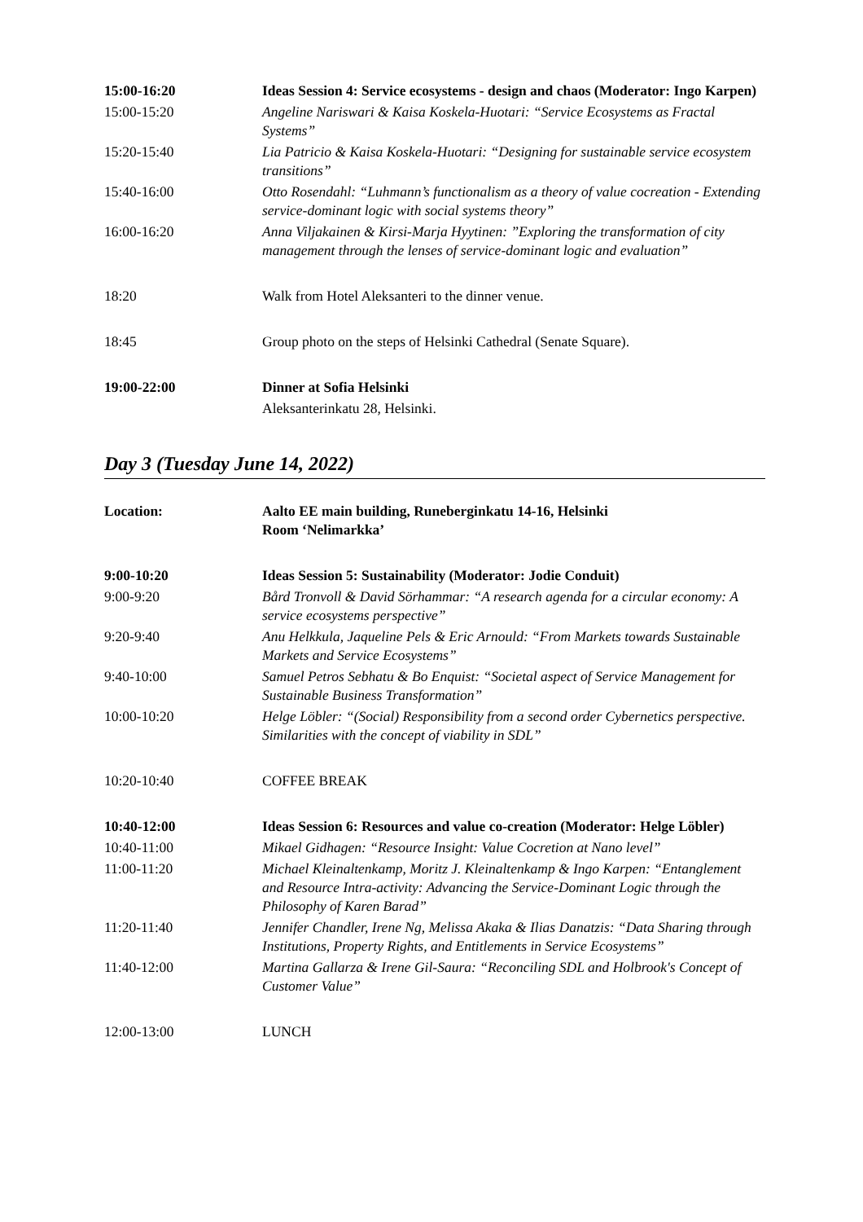| 15:00-16:20 | Ideas Session 4: Service ecosystems - design and chaos (Moderator: Ingo Karpen) |
| 15:00-15:20 | Angeline Nariswari & Kaisa Koskela-Huotari: “Service Ecosystems as Fractal Systems” |
| 15:20-15:40 | Lia Patricio & Kaisa Koskela-Huotari: “Designing for sustainable service ecosystem transitions” |
| 15:40-16:00 | Otto Rosendahl: “Luhmann’s functionalism as a theory of value cocreation - Extending service-dominant logic with social systems theory” |
| 16:00-16:20 | Anna Viljakainen & Kirsi-Marja Hyytinen: ”Exploring the transformation of city management through the lenses of service-dominant logic and evaluation” |
| 18:20 | Walk from Hotel Aleksanteri to the dinner venue. |
| 18:45 | Group photo on the steps of Helsinki Cathedral (Senate Square). |
| 19:00-22:00 | Dinner at Sofia Helsinki |
| | Aleksanterinkatu 28, Helsinki. |
Day 3 (Tuesday June 14, 2022)
| Location: | Aalto EE main building, Runeberginkatu 14-16, Helsinki Room ‘Nelimarkka’ |
| 9:00-10:20 | Ideas Session 5: Sustainability (Moderator: Jodie Conduit) |
| 9:00-9:20 | Bård Tronvoll & David Sörhammar: “A research agenda for a circular economy: A service ecosystems perspective” |
| 9:20-9:40 | Anu Helkkula, Jaqueline Pels & Eric Arnould: “From Markets towards Sustainable Markets and Service Ecosystems” |
| 9:40-10:00 | Samuel Petros Sebhatu & Bo Enquist: “Societal aspect of Service Management for Sustainable Business Transformation” |
| 10:00-10:20 | Helge Löbler: “(Social) Responsibility from a second order Cybernetics perspective. Similarities with the concept of viability in SDL” |
| 10:20-10:40 | COFFEE BREAK |
| 10:40-12:00 | Ideas Session 6: Resources and value co-creation (Moderator: Helge Löbler) |
| 10:40-11:00 | Mikael Gidhagen: “Resource Insight: Value Cocretion at Nano level” |
| 11:00-11:20 | Michael Kleinaltenkamp, Moritz J. Kleinaltenkamp & Ingo Karpen: “Entanglement and Resource Intra-activity: Advancing the Service-Dominant Logic through the Philosophy of Karen Barad” |
| 11:20-11:40 | Jennifer Chandler, Irene Ng, Melissa Akaka & Ilias Danatzis: “Data Sharing through Institutions, Property Rights, and Entitlements in Service Ecosystems” |
| 11:40-12:00 | Martina Gallarza & Irene Gil-Saura: “Reconciling SDL and Holbrook's Concept of Customer Value” |
| 12:00-13:00 | LUNCH |